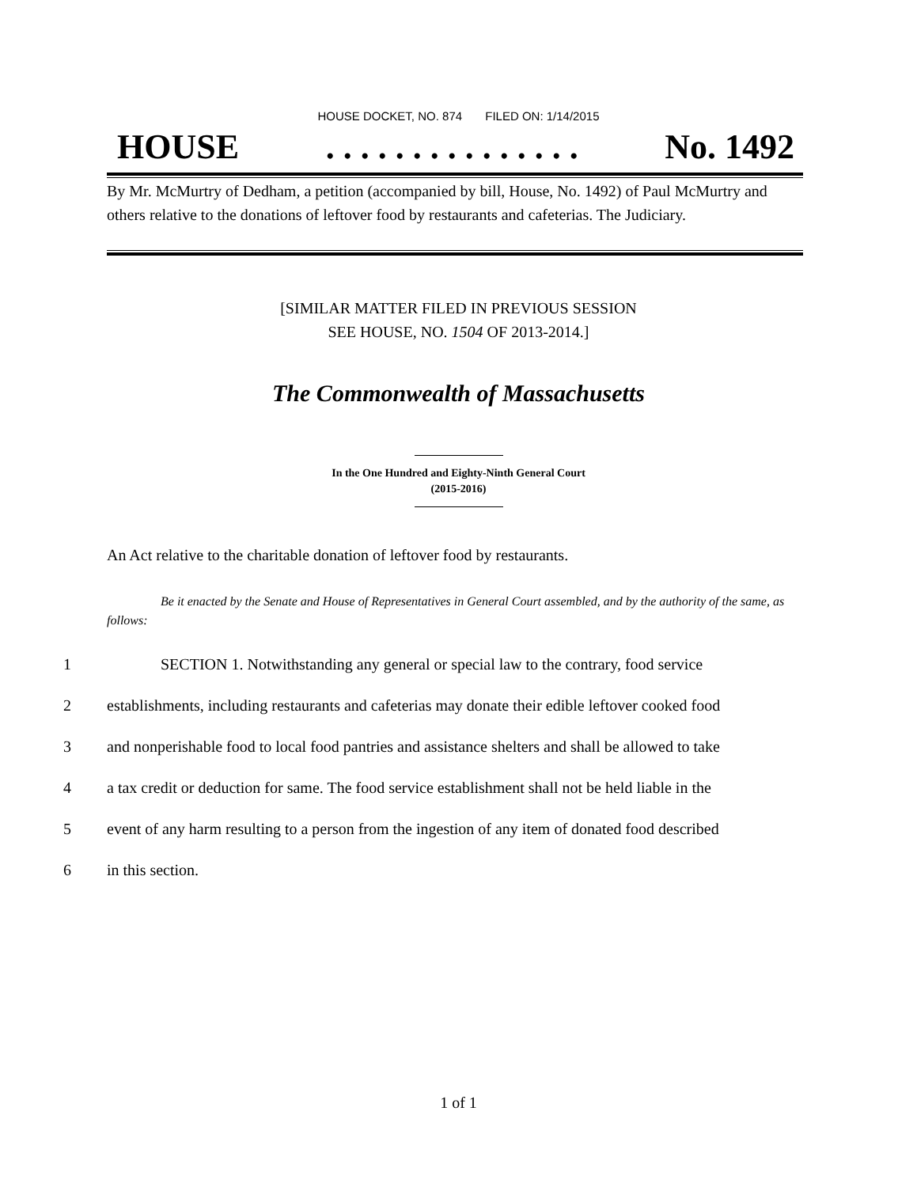HOUSE DOCKET, NO. 874 FILED ON: 1/14/2015
HOUSE. . . . . . . . . . . . . . . No. 1492
By Mr. McMurtry of Dedham, a petition (accompanied by bill, House, No. 1492) of Paul McMurtry and others relative to the donations of leftover food by restaurants and cafeterias. The Judiciary.
[SIMILAR MATTER FILED IN PREVIOUS SESSION
SEE HOUSE, NO. 1504 OF 2013-2014.]
The Commonwealth of Massachusetts
In the One Hundred and Eighty-Ninth General Court
(2015-2016)
An Act relative to the charitable donation of leftover food by restaurants.
Be it enacted by the Senate and House of Representatives in General Court assembled, and by the authority of the same, as follows:
1 SECTION 1. Notwithstanding any general or special law to the contrary, food service
2 establishments, including restaurants and cafeterias may donate their edible leftover cooked food
3 and nonperishable food to local food pantries and assistance shelters and shall be allowed to take
4 a tax credit or deduction for same. The food service establishment shall not be held liable in the
5 event of any harm resulting to a person from the ingestion of any item of donated food described
6 in this section.
1 of 1